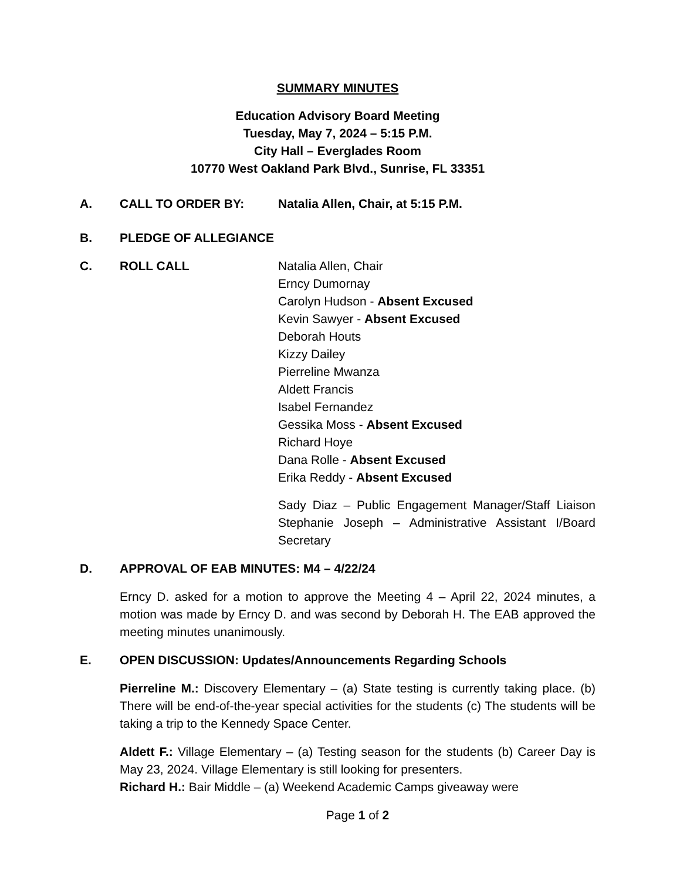SUMMARY MINUTES
Education Advisory Board Meeting
Tuesday, May 7, 2024 – 5:15 P.M.
City Hall – Everglades Room
10770 West Oakland Park Blvd., Sunrise, FL 33351
A. CALL TO ORDER BY: Natalia Allen, Chair, at 5:15 P.M.
B. PLEDGE OF ALLEGIANCE
C. ROLL CALL Natalia Allen, Chair
Erncy Dumornay
Carolyn Hudson - Absent Excused
Kevin Sawyer - Absent Excused
Deborah Houts
Kizzy Dailey
Pierreline Mwanza
Aldett Francis
Isabel Fernandez
Gessika Moss - Absent Excused
Richard Hoye
Dana Rolle - Absent Excused
Erika Reddy - Absent Excused
Sady Diaz – Public Engagement Manager/Staff Liaison Stephanie Joseph – Administrative Assistant I/Board Secretary
D. APPROVAL OF EAB MINUTES: M4 – 4/22/24
Erncy D. asked for a motion to approve the Meeting 4 – April 22, 2024 minutes, a motion was made by Erncy D. and was second by Deborah H. The EAB approved the meeting minutes unanimously.
E. OPEN DISCUSSION: Updates/Announcements Regarding Schools
Pierreline M.: Discovery Elementary – (a) State testing is currently taking place. (b) There will be end-of-the-year special activities for the students (c) The students will be taking a trip to the Kennedy Space Center.
Aldett F.: Village Elementary – (a) Testing season for the students (b) Career Day is May 23, 2024. Village Elementary is still looking for presenters.
Richard H.: Bair Middle – (a) Weekend Academic Camps giveaway were
Page 1 of 2